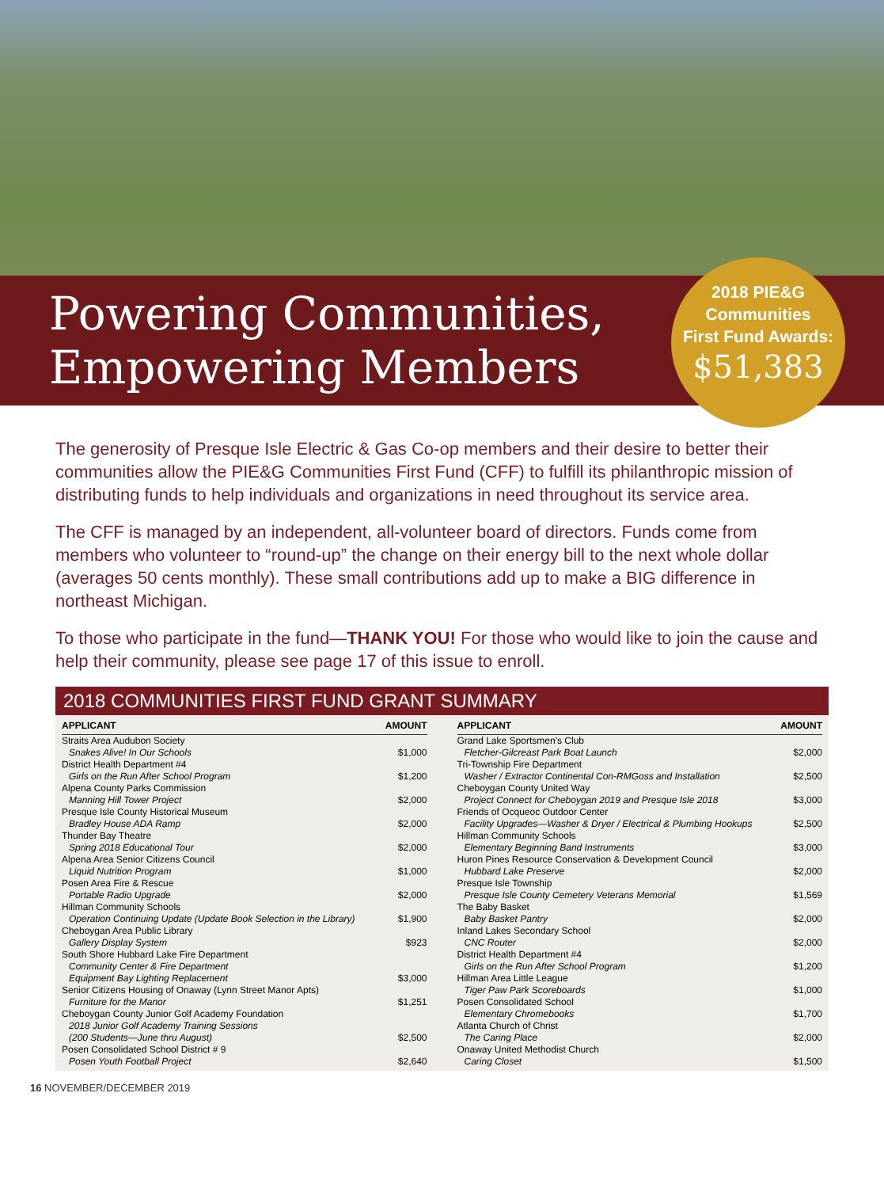Powering Communities,
Empowering Members
2018 PIE&G
Communities
First Fund Awards:
$51,383
The generosity of Presque Isle Electric & Gas Co-op members and their desire to better their communities allow the PIE&G Communities First Fund (CFF) to fulfill its philanthropic mission of distributing funds to help individuals and organizations in need throughout its service area.
The CFF is managed by an independent, all-volunteer board of directors. Funds come from members who volunteer to “round-up” the change on their energy bill to the next whole dollar (averages 50 cents monthly). These small contributions add up to make a BIG difference in northeast Michigan.
To those who participate in the fund—THANK YOU! For those who would like to join the cause and help their community, please see page 17 of this issue to enroll.
2018 COMMUNITIES FIRST FUND GRANT SUMMARY
| APPLICANT | AMOUNT |
| --- | --- |
| Straits Area Audubon Society Snakes Alive! In Our Schools | $1,000 |
| District Health Department #4 Girls on the Run After School Program | $1,200 |
| Alpena County Parks Commission Manning Hill Tower Project | $2,000 |
| Presque Isle County Historical Museum Bradley House ADA Ramp | $2,000 |
| Thunder Bay Theatre Spring 2018 Educational Tour | $2,000 |
| Alpena Area Senior Citizens Council Liquid Nutrition Program | $1,000 |
| Posen Area Fire & Rescue Portable Radio Upgrade | $2,000 |
| Hillman Community Schools Operation Continuing Update (Update Book Selection in the Library) | $1,900 |
| Cheboygan Area Public Library Gallery Display System | $923 |
| South Shore Hubbard Lake Fire Department Community Center & Fire Department Equipment Bay Lighting Replacement | $3,000 |
| Senior Citizens Housing of Onaway (Lynn Street Manor Apts) Furniture for the Manor | $1,251 |
| Cheboygan County Junior Golf Academy Foundation 2018 Junior Golf Academy Training Sessions (200 Students—June thru August) | $2,500 |
| Posen Consolidated School District # 9 Posen Youth Football Project | $2,640 |
| APPLICANT | AMOUNT |
| --- | --- |
| Grand Lake Sportsmen’s Club Fletcher-Gilcreast Park Boat Launch | $2,000 |
| Tri-Township Fire Department Washer / Extractor Continental Con-RMGoss and Installation | $2,500 |
| Cheboygan County United Way Project Connect for Cheboygan 2019 and Presque Isle 2018 | $3,000 |
| Friends of Ocqueoc Outdoor Center Facility Upgrades—Washer & Dryer / Electrical & Plumbing Hookups | $2,500 |
| Hillman Community Schools Elementary Beginning Band Instruments | $3,000 |
| Huron Pines Resource Conservation & Development Council Hubbard Lake Preserve | $2,000 |
| Presque Isle Township Presque Isle County Cemetery Veterans Memorial | $1,569 |
| The Baby Basket Baby Basket Pantry | $2,000 |
| Inland Lakes Secondary School CNC Router | $2,000 |
| District Health Department #4 Girls on the Run After School Program | $1,200 |
| Hillman Area Little League Tiger Paw Park Scoreboards | $1,000 |
| Posen Consolidated School Elementary Chromebooks | $1,700 |
| Atlanta Church of Christ The Caring Place | $2,000 |
| Onaway United Methodist Church Caring Closet | $1,500 |
16 NOVEMBER/DECEMBER 2019